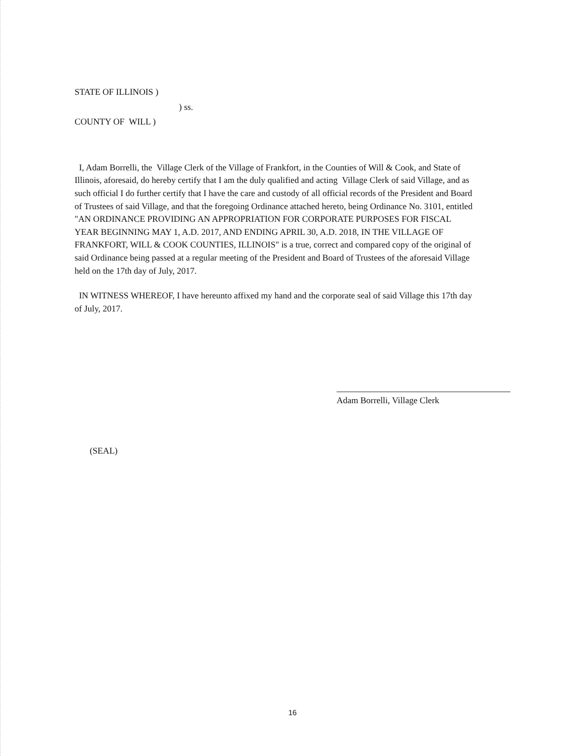STATE OF ILLINOIS )
) ss.
COUNTY OF WILL )
I, Adam Borrelli, the Village Clerk of the Village of Frankfort, in the Counties of Will & Cook, and State of Illinois, aforesaid, do hereby certify that I am the duly qualified and acting Village Clerk of said Village, and as such official I do further certify that I have the care and custody of all official records of the President and Board of Trustees of said Village, and that the foregoing Ordinance attached hereto, being Ordinance No. 3101, entitled "AN ORDINANCE PROVIDING AN APPROPRIATION FOR CORPORATE PURPOSES FOR FISCAL YEAR BEGINNING MAY 1, A.D. 2017, AND ENDING APRIL 30, A.D. 2018, IN THE VILLAGE OF FRANKFORT, WILL & COOK COUNTIES, ILLINOIS" is a true, correct and compared copy of the original of said Ordinance being passed at a regular meeting of the President and Board of Trustees of the aforesaid Village held on the 17th day of July, 2017.
IN WITNESS WHEREOF, I have hereunto affixed my hand and the corporate seal of said Village this 17th day of July, 2017.
Adam Borrelli, Village Clerk
(SEAL)
16